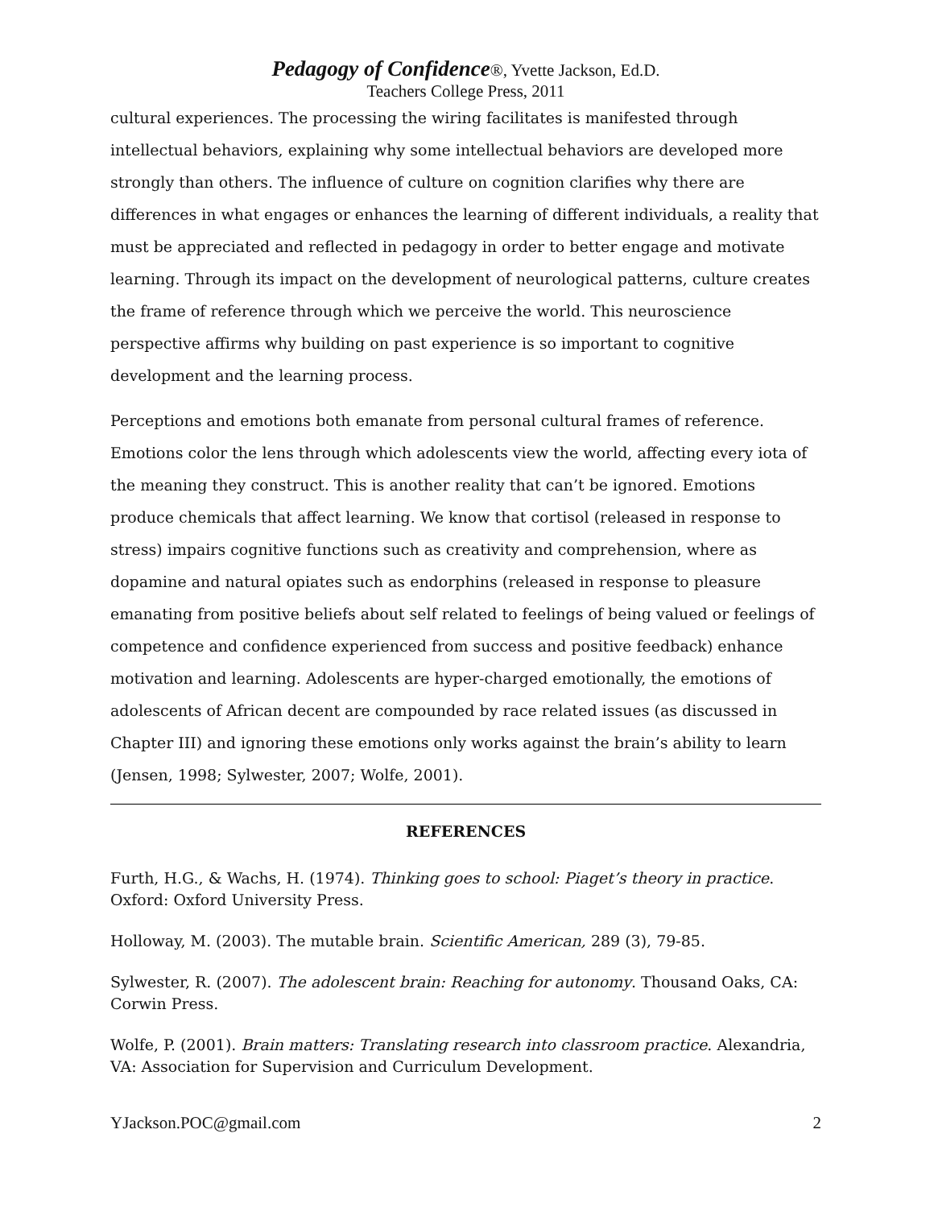Pedagogy of Confidence®, Yvette Jackson, Ed.D.
Teachers College Press, 2011
cultural experiences. The processing the wiring facilitates is manifested through intellectual behaviors, explaining why some intellectual behaviors are developed more strongly than others. The influence of culture on cognition clarifies why there are differences in what engages or enhances the learning of different individuals, a reality that must be appreciated and reflected in pedagogy in order to better engage and motivate learning. Through its impact on the development of neurological patterns, culture creates the frame of reference through which we perceive the world. This neuroscience perspective affirms why building on past experience is so important to cognitive development and the learning process.
Perceptions and emotions both emanate from personal cultural frames of reference. Emotions color the lens through which adolescents view the world, affecting every iota of the meaning they construct. This is another reality that can’t be ignored. Emotions produce chemicals that affect learning. We know that cortisol (released in response to stress) impairs cognitive functions such as creativity and comprehension, where as dopamine and natural opiates such as endorphins (released in response to pleasure emanating from positive beliefs about self related to feelings of being valued or feelings of competence and confidence experienced from success and positive feedback) enhance motivation and learning. Adolescents are hyper-charged emotionally, the emotions of adolescents of African decent are compounded by race related issues (as discussed in Chapter III) and ignoring these emotions only works against the brain’s ability to learn (Jensen, 1998; Sylwester, 2007; Wolfe, 2001).
REFERENCES
Furth, H.G., & Wachs, H. (1974). Thinking goes to school: Piaget’s theory in practice. Oxford: Oxford University Press.
Holloway, M. (2003). The mutable brain. Scientific American, 289 (3), 79-85.
Sylwester, R. (2007). The adolescent brain: Reaching for autonomy. Thousand Oaks, CA: Corwin Press.
Wolfe, P. (2001). Brain matters: Translating research into classroom practice. Alexandria, VA: Association for Supervision and Curriculum Development.
YJackson.POC@gmail.com 2